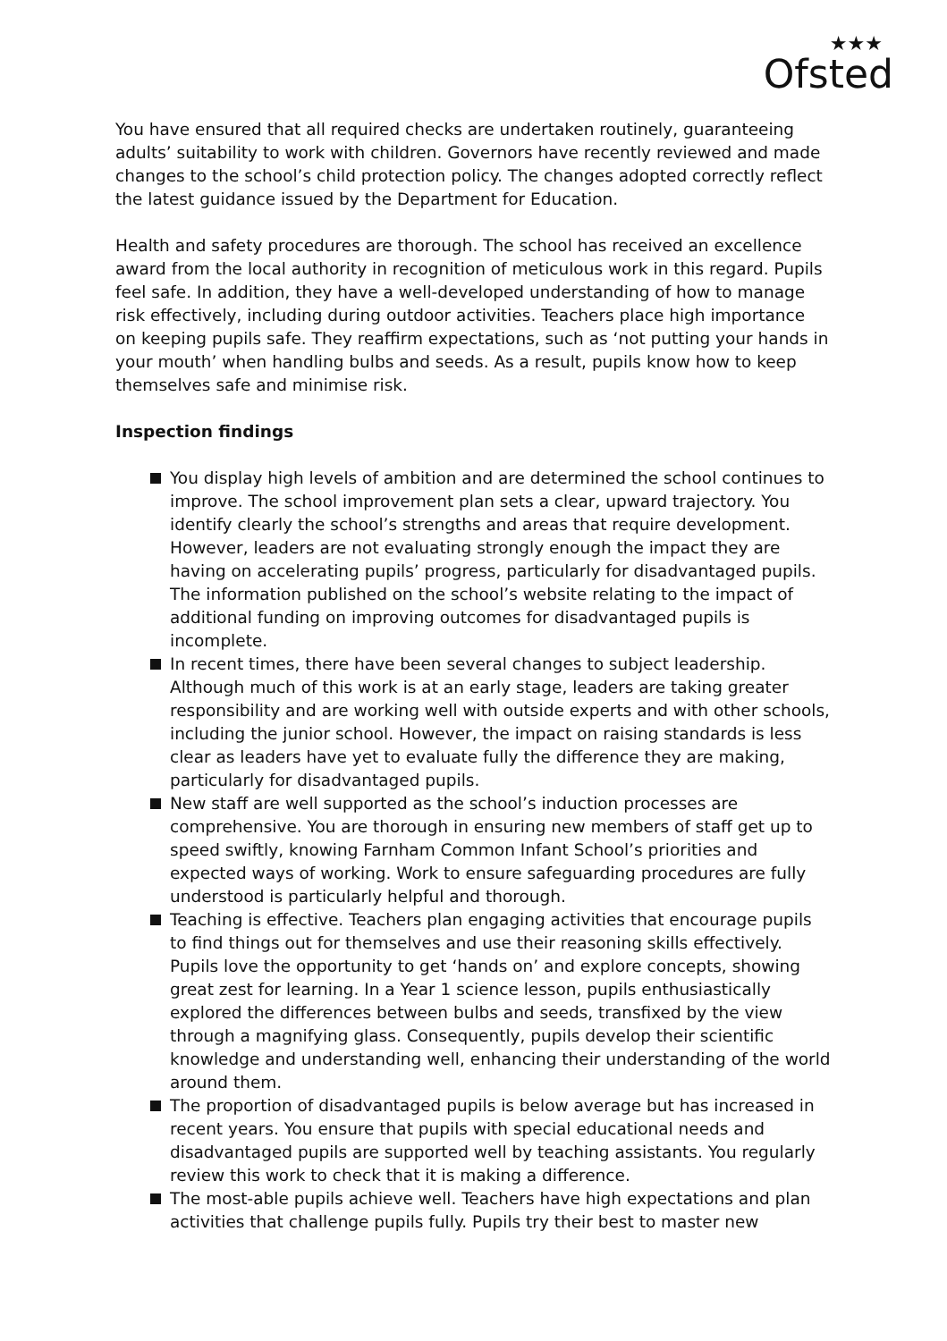★★★
Ofsted
You have ensured that all required checks are undertaken routinely, guaranteeing adults’ suitability to work with children. Governors have recently reviewed and made changes to the school’s child protection policy. The changes adopted correctly reflect the latest guidance issued by the Department for Education.
Health and safety procedures are thorough. The school has received an excellence award from the local authority in recognition of meticulous work in this regard. Pupils feel safe. In addition, they have a well-developed understanding of how to manage risk effectively, including during outdoor activities. Teachers place high importance on keeping pupils safe. They reaffirm expectations, such as ‘not putting your hands in your mouth’ when handling bulbs and seeds. As a result, pupils know how to keep themselves safe and minimise risk.
Inspection findings
You display high levels of ambition and are determined the school continues to improve. The school improvement plan sets a clear, upward trajectory. You identify clearly the school’s strengths and areas that require development. However, leaders are not evaluating strongly enough the impact they are having on accelerating pupils’ progress, particularly for disadvantaged pupils. The information published on the school’s website relating to the impact of additional funding on improving outcomes for disadvantaged pupils is incomplete.
In recent times, there have been several changes to subject leadership. Although much of this work is at an early stage, leaders are taking greater responsibility and are working well with outside experts and with other schools, including the junior school. However, the impact on raising standards is less clear as leaders have yet to evaluate fully the difference they are making, particularly for disadvantaged pupils.
New staff are well supported as the school’s induction processes are comprehensive. You are thorough in ensuring new members of staff get up to speed swiftly, knowing Farnham Common Infant School’s priorities and expected ways of working. Work to ensure safeguarding procedures are fully understood is particularly helpful and thorough.
Teaching is effective. Teachers plan engaging activities that encourage pupils to find things out for themselves and use their reasoning skills effectively. Pupils love the opportunity to get ‘hands on’ and explore concepts, showing great zest for learning. In a Year 1 science lesson, pupils enthusiastically explored the differences between bulbs and seeds, transfixed by the view through a magnifying glass. Consequently, pupils develop their scientific knowledge and understanding well, enhancing their understanding of the world around them.
The proportion of disadvantaged pupils is below average but has increased in recent years. You ensure that pupils with special educational needs and disadvantaged pupils are supported well by teaching assistants. You regularly review this work to check that it is making a difference.
The most-able pupils achieve well. Teachers have high expectations and plan activities that challenge pupils fully. Pupils try their best to master new